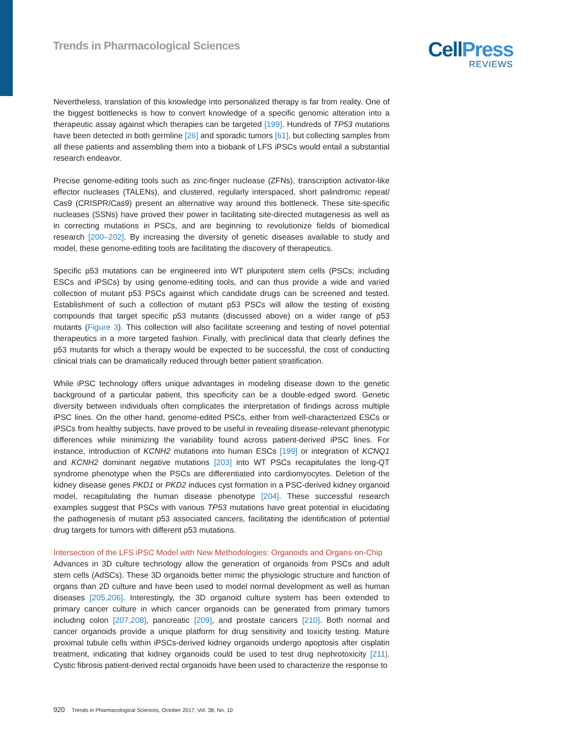Trends in Pharmacological Sciences
CellPress
REVIEWS
Nevertheless, translation of this knowledge into personalized therapy is far from reality. One of the biggest bottlenecks is how to convert knowledge of a specific genomic alteration into a therapeutic assay against which therapies can be targeted [199]. Hundreds of TP53 mutations have been detected in both germline [26] and sporadic tumors [61], but collecting samples from all these patients and assembling them into a biobank of LFS iPSCs would entail a substantial research endeavor.
Precise genome-editing tools such as zinc-finger nuclease (ZFNs), transcription activator-like effector nucleases (TALENs), and clustered, regularly interspaced, short palindromic repeat/ Cas9 (CRISPR/Cas9) present an alternative way around this bottleneck. These site-specific nucleases (SSNs) have proved their power in facilitating site-directed mutagenesis as well as in correcting mutations in PSCs, and are beginning to revolutionize fields of biomedical research [200–202]. By increasing the diversity of genetic diseases available to study and model, these genome-editing tools are facilitating the discovery of therapeutics.
Specific p53 mutations can be engineered into WT pluripotent stem cells (PSCs; including ESCs and iPSCs) by using genome-editing tools, and can thus provide a wide and varied collection of mutant p53 PSCs against which candidate drugs can be screened and tested. Establishment of such a collection of mutant p53 PSCs will allow the testing of existing compounds that target specific p53 mutants (discussed above) on a wider range of p53 mutants (Figure 3). This collection will also facilitate screening and testing of novel potential therapeutics in a more targeted fashion. Finally, with preclinical data that clearly defines the p53 mutants for which a therapy would be expected to be successful, the cost of conducting clinical trials can be dramatically reduced through better patient stratification.
While iPSC technology offers unique advantages in modeling disease down to the genetic background of a particular patient, this specificity can be a double-edged sword. Genetic diversity between individuals often complicates the interpretation of findings across multiple iPSC lines. On the other hand, genome-edited PSCs, either from well-characterized ESCs or iPSCs from healthy subjects, have proved to be useful in revealing disease-relevant phenotypic differences while minimizing the variability found across patient-derived iPSC lines. For instance, introduction of KCNH2 mutations into human ESCs [199] or integration of KCNQ1 and KCNH2 dominant negative mutations [203] into WT PSCs recapitulates the long-QT syndrome phenotype when the PSCs are differentiated into cardiomyocytes. Deletion of the kidney disease genes PKD1 or PKD2 induces cyst formation in a PSC-derived kidney organoid model, recapitulating the human disease phenotype [204]. These successful research examples suggest that PSCs with various TP53 mutations have great potential in elucidating the pathogenesis of mutant p53 associated cancers, facilitating the identification of potential drug targets for tumors with different p53 mutations.
Intersection of the LFS iPSC Model with New Methodologies: Organoids and Organs-on-Chip
Advances in 3D culture technology allow the generation of organoids from PSCs and adult stem cells (AdSCs). These 3D organoids better mimic the physiologic structure and function of organs than 2D culture and have been used to model normal development as well as human diseases [205,206]. Interestingly, the 3D organoid culture system has been extended to primary cancer culture in which cancer organoids can be generated from primary tumors including colon [207,208], pancreatic [209], and prostate cancers [210]. Both normal and cancer organoids provide a unique platform for drug sensitivity and toxicity testing. Mature proximal tubule cells within iPSCs-derived kidney organoids undergo apoptosis after cisplatin treatment, indicating that kidney organoids could be used to test drug nephrotoxicity [211]. Cystic fibrosis patient-derived rectal organoids have been used to characterize the response to
920 Trends in Pharmacological Sciences, October 2017, Vol. 38, No. 10